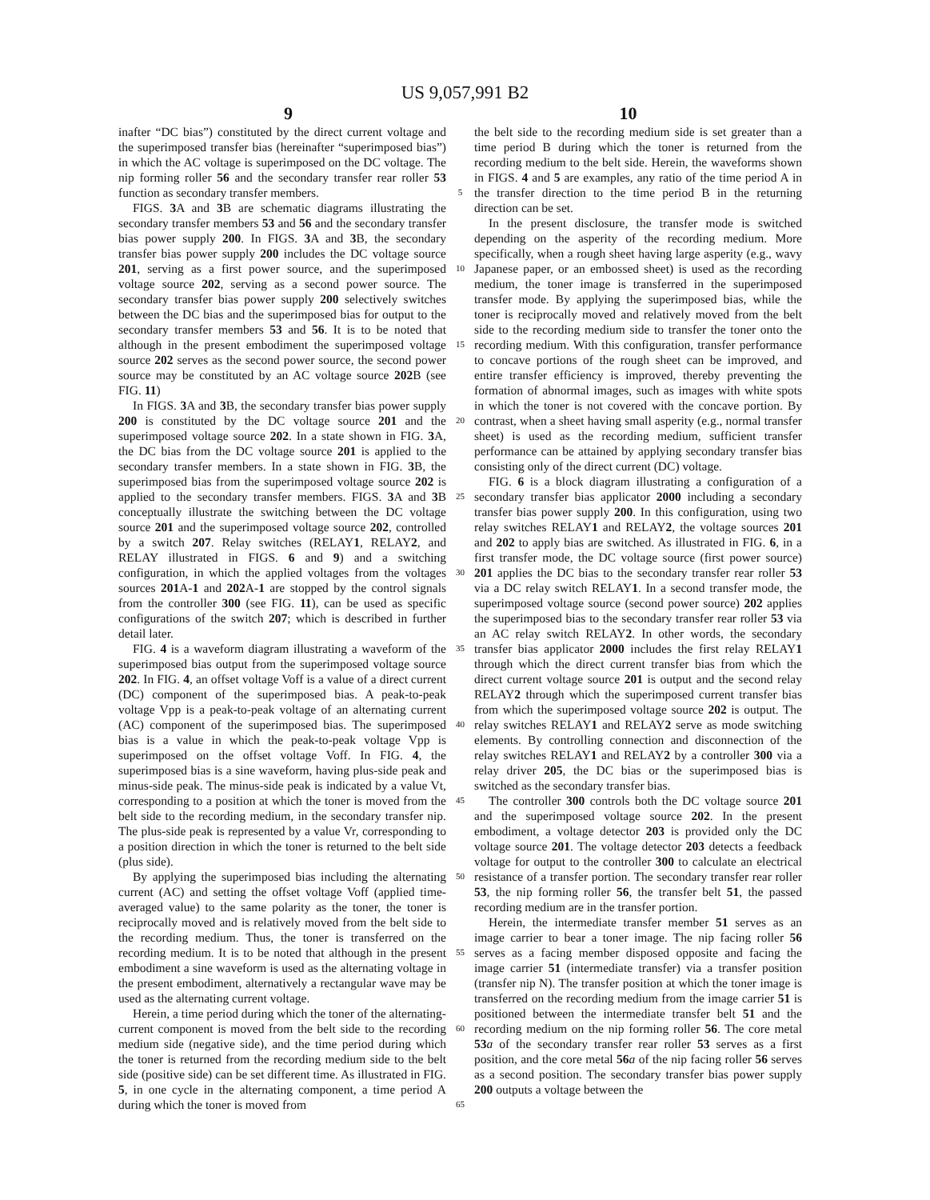US 9,057,991 B2
9 10
inafter “DC bias”) constituted by the direct current voltage and the superimposed transfer bias (hereinafter “superimposed bias”) in which the AC voltage is superimposed on the DC voltage. The nip forming roller 56 and the secondary transfer rear roller 53 function as secondary transfer members.
FIGS. 3 A and 3 B are schematic diagrams illustrating the secondary transfer members 53 and 56 and the secondary transfer bias power supply 200. In FIGS. 3 A and 3 B, the secondary transfer bias power supply 200 includes the DC voltage source 201, serving as a first power source, and the superimposed voltage source 202, serving as a second power source. The secondary transfer bias power supply 200 selectively switches between the DC bias and the superimposed bias for output to the secondary transfer members 53 and 56. It is to be noted that although in the present embodiment the superimposed voltage source 202 serves as the second power source, the second power source may be constituted by an AC voltage source 202 B (see FIG. 11)
In FIGS. 3 A and 3 B, the secondary transfer bias power supply 200 is constituted by the DC voltage source 201 and the superimposed voltage source 202. In a state shown in FIG. 3 A, the DC bias from the DC voltage source 201 is applied to the secondary transfer members. In a state shown in FIG. 3 B, the superimposed bias from the superimposed voltage source 202 is applied to the secondary transfer members. FIGS. 3 A and 3 B conceptually illustrate the switching between the DC voltage source 201 and the superimposed voltage source 202, controlled by a switch 207. Relay switches (RELAY1, RELAY2, and RELAY illustrated in FIGS. 6 and 9) and a switching configuration, in which the applied voltages from the voltages sources 201 A-1 and 202 A-1 are stopped by the control signals from the controller 300 (see FIG. 11), can be used as specific configurations of the switch 207; which is described in further detail later.
FIG. 4 is a waveform diagram illustrating a waveform of the superimposed bias output from the superimposed voltage source 202. In FIG. 4, an offset voltage Voff is a value of a direct current (DC) component of the superimposed bias. A peak-to-peak voltage Vpp is a peak-to-peak voltage of an alternating current (AC) component of the superimposed bias. The superimposed bias is a value in which the peak-to-peak voltage Vpp is superimposed on the offset voltage Voff. In FIG. 4, the superimposed bias is a sine waveform, having plus-side peak and minus-side peak. The minus-side peak is indicated by a value Vt, corresponding to a position at which the toner is moved from the belt side to the recording medium, in the secondary transfer nip. The plus-side peak is represented by a value Vr, corresponding to a position direction in which the toner is returned to the belt side (plus side).
By applying the superimposed bias including the alternating current (AC) and setting the offset voltage Voff (applied time-averaged value) to the same polarity as the toner, the toner is reciprocally moved and is relatively moved from the belt side to the recording medium. Thus, the toner is transferred on the recording medium. It is to be noted that although in the present embodiment a sine waveform is used as the alternating voltage in the present embodiment, alternatively a rectangular wave may be used as the alternating current voltage.
Herein, a time period during which the toner of the alternating-current component is moved from the belt side to the recording medium side (negative side), and the time period during which the toner is returned from the recording medium side to the belt side (positive side) can be set different time. As illustrated in FIG. 5, in one cycle in the alternating component, a time period A during which the toner is moved from
5
10
15
20
25
30
35
40
45
50
55
60
65
the belt side to the recording medium side is set greater than a time period B during which the toner is returned from the recording medium to the belt side. Herein, the waveforms shown in FIGS. 4 and 5 are examples, any ratio of the time period A in the transfer direction to the time period B in the returning direction can be set.
In the present disclosure, the transfer mode is switched depending on the asperity of the recording medium. More specifically, when a rough sheet having large asperity (e.g., wavy Japanese paper, or an embossed sheet) is used as the recording medium, the toner image is transferred in the superimposed transfer mode. By applying the superimposed bias, while the toner is reciprocally moved and relatively moved from the belt side to the recording medium side to transfer the toner onto the recording medium. With this configuration, transfer performance to concave portions of the rough sheet can be improved, and entire transfer efficiency is improved, thereby preventing the formation of abnormal images, such as images with white spots in which the toner is not covered with the concave portion. By contrast, when a sheet having small asperity (e.g., normal transfer sheet) is used as the recording medium, sufficient transfer performance can be attained by applying secondary transfer bias consisting only of the direct current (DC) voltage.
FIG. 6 is a block diagram illustrating a configuration of a secondary transfer bias applicator 2000 including a secondary transfer bias power supply 200. In this configuration, using two relay switches RELAY1 and RELAY2, the voltage sources 201 and 202 to apply bias are switched. As illustrated in FIG. 6, in a first transfer mode, the DC voltage source (first power source) 201 applies the DC bias to the secondary transfer rear roller 53 via a DC relay switch RELAY1. In a second transfer mode, the superimposed voltage source (second power source) 202 applies the superimposed bias to the secondary transfer rear roller 53 via an AC relay switch RELAY2. In other words, the secondary transfer bias applicator 2000 includes the first relay RELAY1 through which the direct current transfer bias from which the direct current voltage source 201 is output and the second relay RELAY2 through which the superimposed current transfer bias from which the superimposed voltage source 202 is output. The relay switches RELAY1 and RELAY2 serve as mode switching elements. By controlling connection and disconnection of the relay switches RELAY1 and RELAY2 by a controller 300 via a relay driver 205, the DC bias or the superimposed bias is switched as the secondary transfer bias.
The controller 300 controls both the DC voltage source 201 and the superimposed voltage source 202. In the present embodiment, a voltage detector 203 is provided only the DC voltage source 201. The voltage detector 203 detects a feedback voltage for output to the controller 300 to calculate an electrical resistance of a transfer portion. The secondary transfer rear roller 53, the nip forming roller 56, the transfer belt 51, the passed recording medium are in the transfer portion.
Herein, the intermediate transfer member 51 serves as an image carrier to bear a toner image. The nip facing roller 56 serves as a facing member disposed opposite and facing the image carrier 51 (intermediate transfer) via a transfer position (transfer nip N). The transfer position at which the toner image is transferred on the recording medium from the image carrier 51 is positioned between the intermediate transfer belt 51 and the recording medium on the nip forming roller 56. The core metal 53 a of the secondary transfer rear roller 53 serves as a first position, and the core metal 56 a of the nip facing roller 56 serves as a second position. The secondary transfer bias power supply 200 outputs a voltage between the